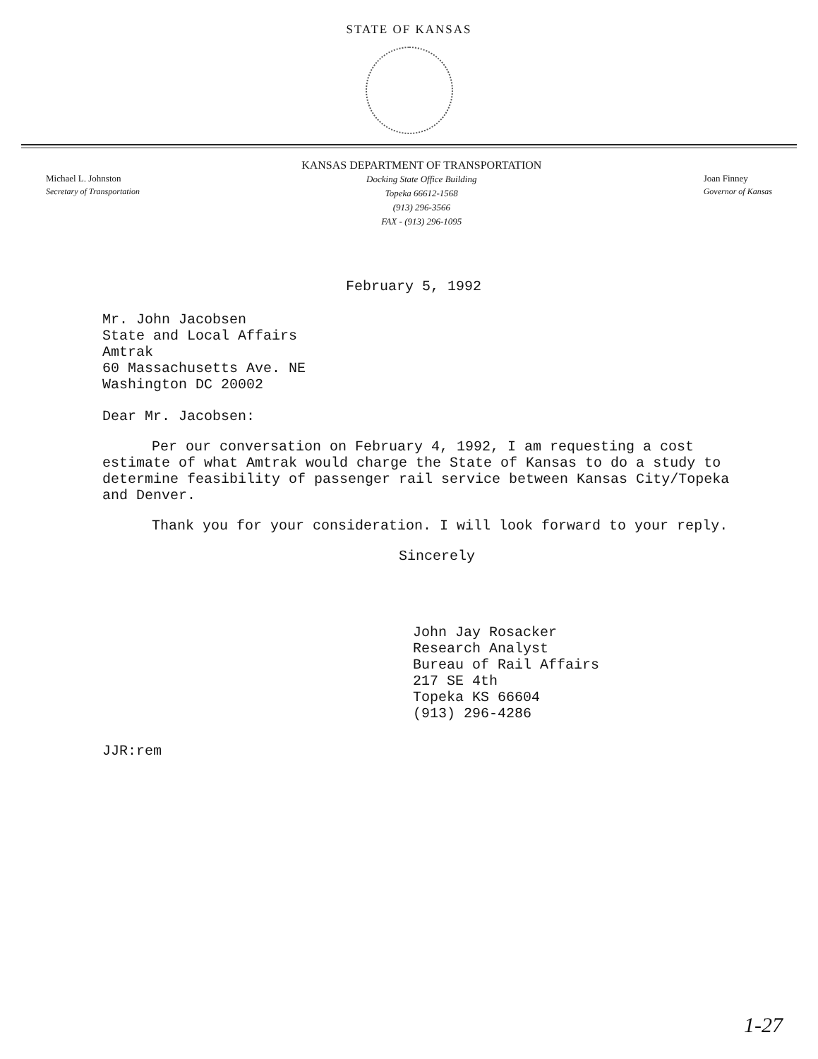STATE OF KANSAS
Michael L. Johnston
Secretary of Transportation
KANSAS DEPARTMENT OF TRANSPORTATION
Docking State Office Building
Topeka 66612-1568
(913) 296-3566
FAX - (913) 296-1095
Joan Finney
Governor of Kansas
February 5, 1992
Mr. John Jacobsen
State and Local Affairs
Amtrak
60 Massachusetts Ave. NE
Washington DC 20002
Dear Mr. Jacobsen:
Per our conversation on February 4, 1992, I am requesting a cost estimate of what Amtrak would charge the State of Kansas to do a study to determine feasibility of passenger rail service between Kansas City/Topeka and Denver.
Thank you for your consideration. I will look forward to your reply.
Sincerely
John Jay Rosacker
Research Analyst
Bureau of Rail Affairs
217 SE 4th
Topeka KS 66604
(913) 296-4286
JJR:rem
1-27